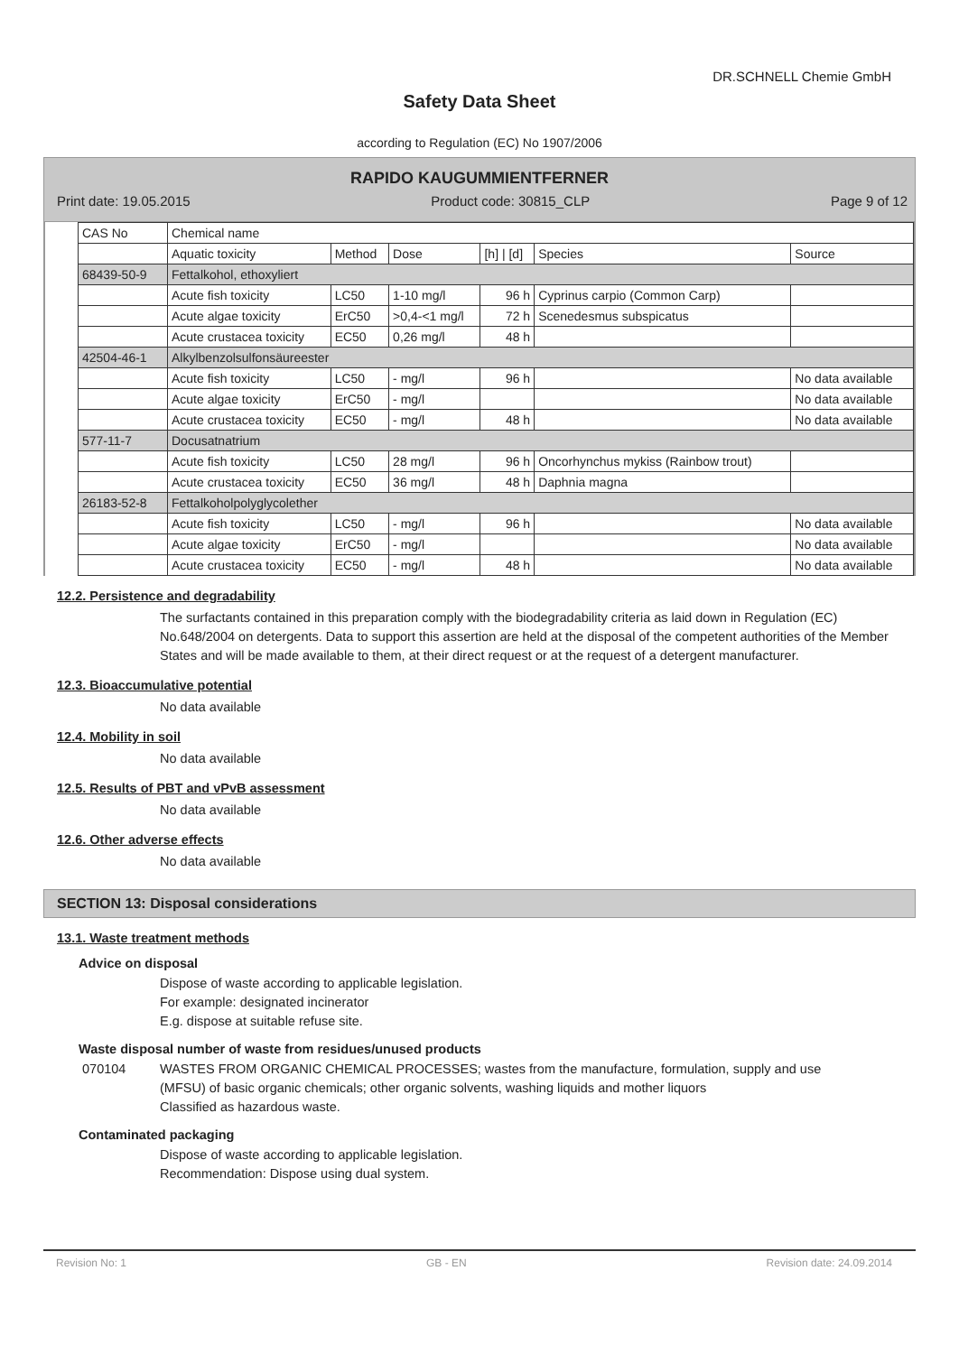DR.SCHNELL Chemie GmbH
Safety Data Sheet
according to Regulation (EC) No 1907/2006
RAPIDO KAUGUMMIENTFERNER
Print date: 19.05.2015 Product code: 30815_CLP Page 9 of 12
| CAS No | Chemical name | | | | | |
| --- | --- | --- | --- | --- | --- | --- |
| | Aquatic toxicity | Method | Dose | [h] / [d] | Species | Source |
| 68439-50-9 | Fettalkohol, ethoxyliert | | | | | |
| | Acute fish toxicity | LC50 | 1-10 mg/l | 96 h | Cyprinus carpio (Common Carp) | |
| | Acute algae toxicity | ErC50 | >0,4-<1 mg/l | 72 h | Scenedesmus subspicatus | |
| | Acute crustacea toxicity | EC50 | 0,26 mg/l | 48 h | | |
| 42504-46-1 | Alkylbenzolsulfonsäureester | | | | | |
| | Acute fish toxicity | LC50 | - mg/l | 96 h | | No data available |
| | Acute algae toxicity | ErC50 | - mg/l | | | No data available |
| | Acute crustacea toxicity | EC50 | - mg/l | 48 h | | No data available |
| 577-11-7 | Docusatnatrium | | | | | |
| | Acute fish toxicity | LC50 | 28 mg/l | 96 h | Oncorhynchus mykiss (Rainbow trout) | |
| | Acute crustacea toxicity | EC50 | 36 mg/l | 48 h | Daphnia magna | |
| 26183-52-8 | Fettalkoholpolyglycolether | | | | | |
| | Acute fish toxicity | LC50 | - mg/l | 96 h | | No data available |
| | Acute algae toxicity | ErC50 | - mg/l | | | No data available |
| | Acute crustacea toxicity | EC50 | - mg/l | 48 h | | No data available |
12.2. Persistence and degradability
The surfactants contained in this preparation comply with the biodegradability criteria as laid down in Regulation (EC) No.648/2004 on detergents. Data to support this assertion are held at the disposal of the competent authorities of the Member States and will be made available to them, at their direct request or at the request of a detergent manufacturer.
12.3. Bioaccumulative potential
No data available
12.4. Mobility in soil
No data available
12.5. Results of PBT and vPvB assessment
No data available
12.6. Other adverse effects
No data available
SECTION 13: Disposal considerations
13.1. Waste treatment methods
Advice on disposal
Dispose of waste according to applicable legislation.
For example: designated incinerator
E.g. dispose at suitable refuse site.
Waste disposal number of waste from residues/unused products
070104 WASTES FROM ORGANIC CHEMICAL PROCESSES; wastes from the manufacture, formulation, supply and use (MFSU) of basic organic chemicals; other organic solvents, washing liquids and mother liquors
Classified as hazardous waste.
Contaminated packaging
Dispose of waste according to applicable legislation.
Recommendation: Dispose using dual system.
Revision No: 1 GB - EN Revision date: 24.09.2014